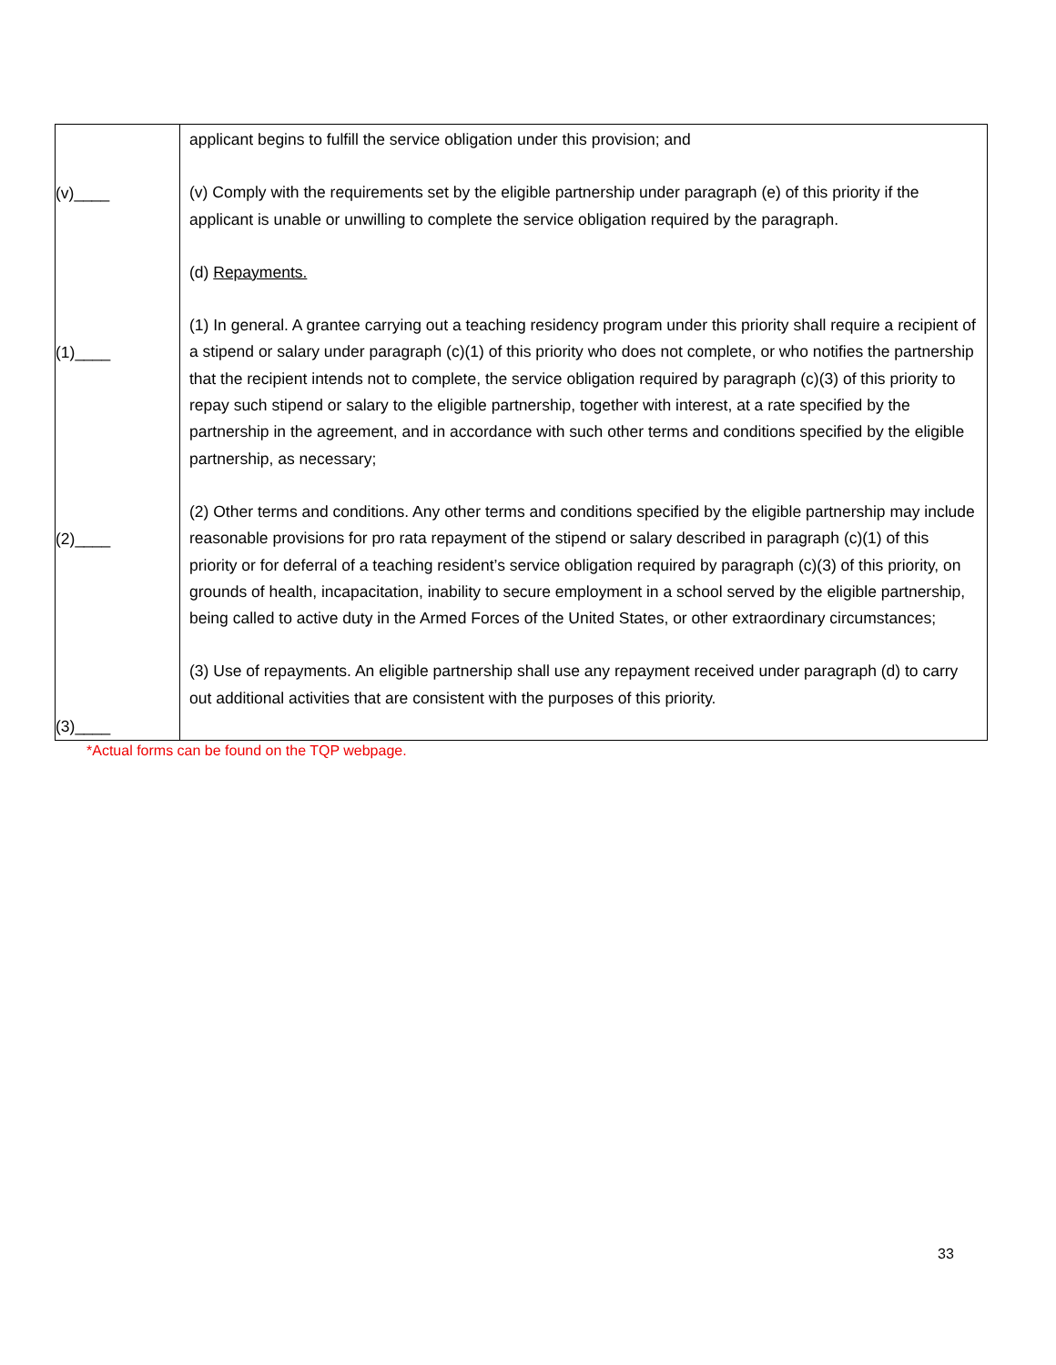| (v)____ (1)____ (2)____ (3)____ | applicant begins to fulfill the service obligation under this provision; and (v) Comply with the requirements set by the eligible partnership under paragraph (e) of this priority if the applicant is unable or unwilling to complete the service obligation required by the paragraph. (d) Repayments. (1) In general. A grantee carrying out a teaching residency program under this priority shall require a recipient of a stipend or salary under paragraph (c)(1) of this priority who does not complete, or who notifies the partnership that the recipient intends not to complete, the service obligation required by paragraph (c)(3) of this priority to repay such stipend or salary to the eligible partnership, together with interest, at a rate specified by the partnership in the agreement, and in accordance with such other terms and conditions specified by the eligible partnership, as necessary; (2) Other terms and conditions. Any other terms and conditions specified by the eligible partnership may include reasonable provisions for pro rata repayment of the stipend or salary described in paragraph (c)(1) of this priority or for deferral of a teaching resident’s service obligation required by paragraph (c)(3) of this priority, on grounds of health, incapacitation, inability to secure employment in a school served by the eligible partnership, being called to active duty in the Armed Forces of the United States, or other extraordinary circumstances; (3) Use of repayments. An eligible partnership shall use any repayment received under paragraph (d) to carry out additional activities that are consistent with the purposes of this priority. |
*Actual forms can be found on the TQP webpage.
33